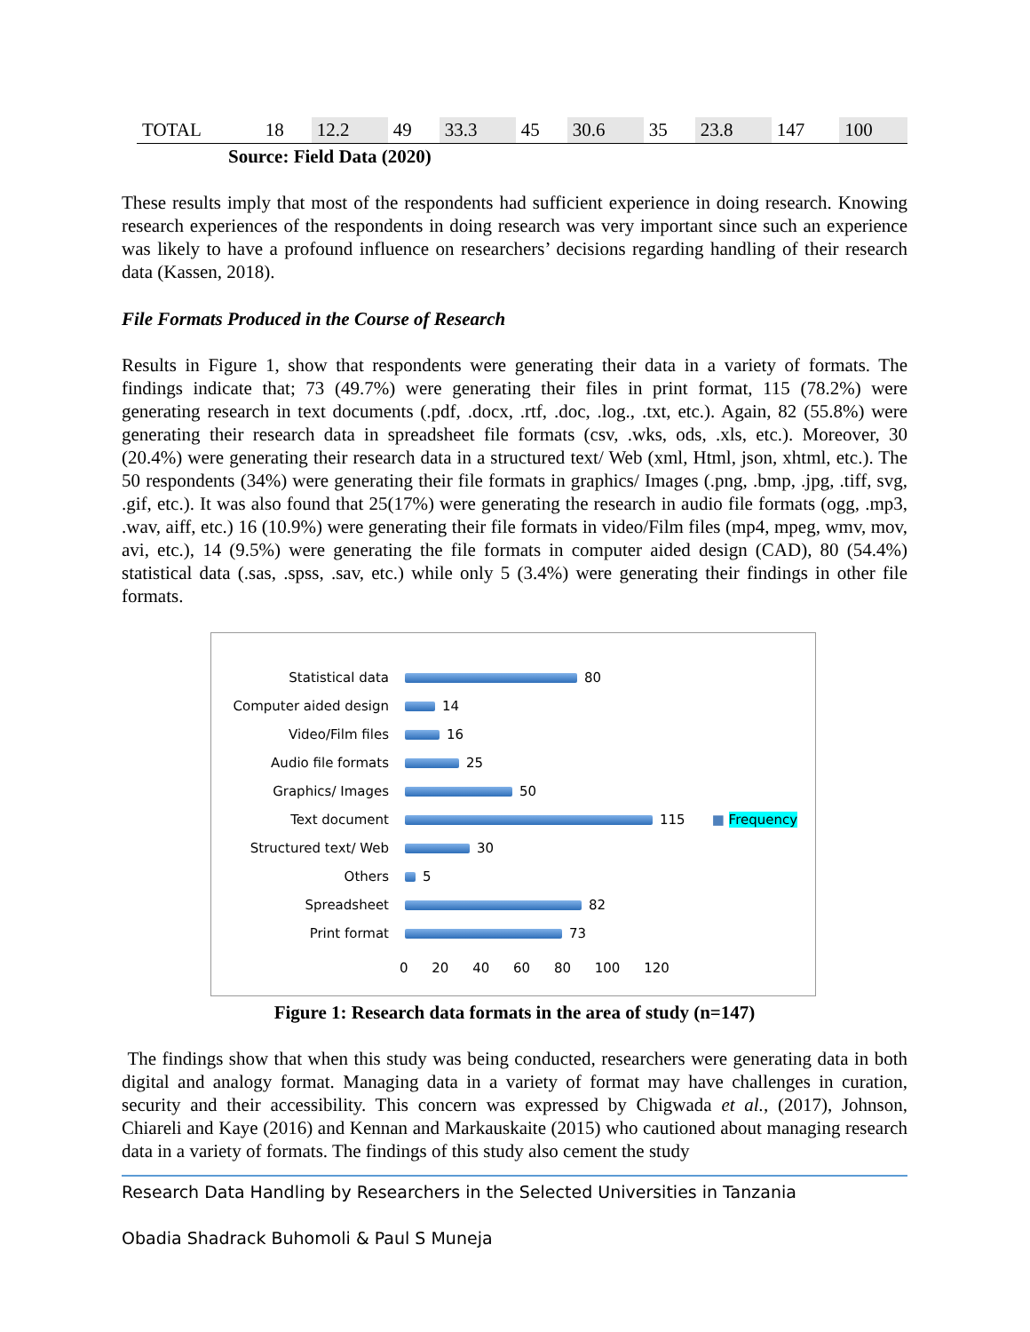| TOTAL | 18 | 12.2 | 49 | 33.3 | 45 | 30.6 | 35 | 23.8 | 147 | 100 |
Source: Field Data (2020)
These results imply that most of the respondents had sufficient experience in doing research. Knowing research experiences of the respondents in doing research was very important since such an experience was likely to have a profound influence on researchers’ decisions regarding handling of their research data (Kassen, 2018).
File Formats Produced in the Course of Research
Results in Figure 1, show that respondents were generating their data in a variety of formats. The findings indicate that; 73 (49.7%) were generating their files in print format, 115 (78.2%) were generating research in text documents (.pdf, .docx, .rtf, .doc, .log., .txt, etc.). Again, 82 (55.8%) were generating their research data in spreadsheet file formats (csv, .wks, ods, .xls, etc.). Moreover, 30 (20.4%) were generating their research data in a structured text/ Web (xml, Html, json, xhtml, etc.). The 50 respondents (34%) were generating their file formats in graphics/ Images (.png, .bmp, .jpg, .tiff, svg, .gif, etc.). It was also found that 25(17%) were generating the research in audio file formats (ogg, .mp3, .wav, aiff, etc.) 16 (10.9%) were generating their file formats in video/Film files (mp4, mpeg, wmv, mov, avi, etc.), 14 (9.5%) were generating the file formats in computer aided design (CAD), 80 (54.4%) statistical data (.sas, .spss, .sav, etc.) while only 5 (3.4%) were generating their findings in other file formats.
Statistical data 80
Computer aided design 14
Video/Film files 16
Audio file formats 25
Graphics/ Images 50
Text document 115 ■ Frequency
Structured text/ Web 30
Others 5
Spreadsheet 82
Print format 73
0 20 40 60 80 100 120
Figure 1: Research data formats in the area of study (n=147)
The findings show that when this study was being conducted, researchers were generating data in both digital and analogy format. Managing data in a variety of format may have challenges in curation, security and their accessibility. This concern was expressed by Chigwada et al., (2017), Johnson, Chiareli and Kaye (2016) and Kennan and Markauskaite (2015) who cautioned about managing research data in a variety of formats. The findings of this study also cement the study
Research Data Handling by Researchers in the Selected Universities in Tanzania
Obadia Shadrack Buhomoli & Paul S Muneja